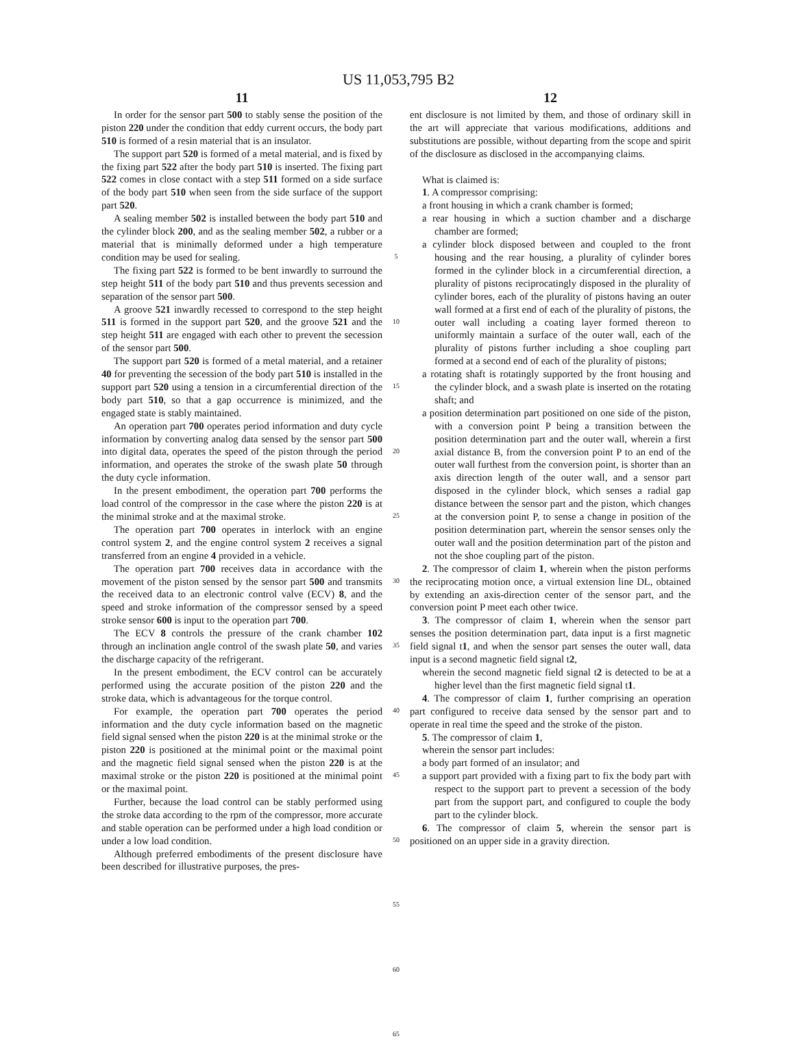US 11,053,795 B2
11
In order for the sensor part 500 to stably sense the position of the piston 220 under the condition that eddy current occurs, the body part 510 is formed of a resin material that is an insulator.
The support part 520 is formed of a metal material, and is fixed by the fixing part 522 after the body part 510 is inserted. The fixing part 522 comes in close contact with a step 511 formed on a side surface of the body part 510 when seen from the side surface of the support part 520.
A sealing member 502 is installed between the body part 510 and the cylinder block 200, and as the sealing member 502, a rubber or a material that is minimally deformed under a high temperature condition may be used for sealing.
The fixing part 522 is formed to be bent inwardly to surround the step height 511 of the body part 510 and thus prevents secession and separation of the sensor part 500.
A groove 521 inwardly recessed to correspond to the step height 511 is formed in the support part 520, and the groove 521 and the step height 511 are engaged with each other to prevent the secession of the sensor part 500.
The support part 520 is formed of a metal material, and a retainer 40 for preventing the secession of the body part 510 is installed in the support part 520 using a tension in a circumferential direction of the body part 510, so that a gap occurrence is minimized, and the engaged state is stably maintained.
An operation part 700 operates period information and duty cycle information by converting analog data sensed by the sensor part 500 into digital data, operates the speed of the piston through the period information, and operates the stroke of the swash plate 50 through the duty cycle information.
In the present embodiment, the operation part 700 performs the load control of the compressor in the case where the piston 220 is at the minimal stroke and at the maximal stroke.
The operation part 700 operates in interlock with an engine control system 2, and the engine control system 2 receives a signal transferred from an engine 4 provided in a vehicle.
The operation part 700 receives data in accordance with the movement of the piston sensed by the sensor part 500 and transmits the received data to an electronic control valve (ECV) 8, and the speed and stroke information of the compressor sensed by a speed stroke sensor 600 is input to the operation part 700.
The ECV 8 controls the pressure of the crank chamber 102 through an inclination angle control of the swash plate 50, and varies the discharge capacity of the refrigerant.
In the present embodiment, the ECV control can be accurately performed using the accurate position of the piston 220 and the stroke data, which is advantageous for the torque control.
For example, the operation part 700 operates the period information and the duty cycle information based on the magnetic field signal sensed when the piston 220 is at the minimal stroke or the piston 220 is positioned at the minimal point or the maximal point and the magnetic field signal sensed when the piston 220 is at the maximal stroke or the piston 220 is positioned at the minimal point or the maximal point.
Further, because the load control can be stably performed using the stroke data according to the rpm of the compressor, more accurate and stable operation can be performed under a high load condition or under a low load condition.
Although preferred embodiments of the present disclosure have been described for illustrative purposes, the pres-
5
10
15
20
25
30
35
40
45
50
55
60
65
12
ent disclosure is not limited by them, and those of ordinary skill in the art will appreciate that various modifications, additions and substitutions are possible, without departing from the scope and spirit of the disclosure as disclosed in the accompanying claims.
What is claimed is:
1. A compressor comprising:
a front housing in which a crank chamber is formed;
a rear housing in which a suction chamber and a discharge chamber are formed;
a cylinder block disposed between and coupled to the front housing and the rear housing, a plurality of cylinder bores formed in the cylinder block in a circumferential direction, a plurality of pistons reciprocatingly disposed in the plurality of cylinder bores, each of the plurality of pistons having an outer wall formed at a first end of each of the plurality of pistons, the outer wall including a coating layer formed thereon to uniformly maintain a surface of the outer wall, each of the plurality of pistons further including a shoe coupling part formed at a second end of each of the plurality of pistons;
a rotating shaft is rotatingly supported by the front housing and the cylinder block, and a swash plate is inserted on the rotating shaft; and
a position determination part positioned on one side of the piston, with a conversion point P being a transition between the position determination part and the outer wall, wherein a first axial distance B, from the conversion point P to an end of the outer wall furthest from the conversion point, is shorter than an axis direction length of the outer wall, and a sensor part disposed in the cylinder block, which senses a radial gap distance between the sensor part and the piston, which changes at the conversion point P, to sense a change in position of the position determination part, wherein the sensor senses only the outer wall and the position determination part of the piston and not the shoe coupling part of the piston.
2. The compressor of claim 1, wherein when the piston performs the reciprocating motion once, a virtual extension line DL, obtained by extending an axis-direction center of the sensor part, and the conversion point P meet each other twice.
3. The compressor of claim 1, wherein when the sensor part senses the position determination part, data input is a first magnetic field signal t1, and when the sensor part senses the outer wall, data input is a second magnetic field signal t2,
wherein the second magnetic field signal t2 is detected to be at a higher level than the first magnetic field signal t1.
4. The compressor of claim 1, further comprising an operation part configured to receive data sensed by the sensor part and to operate in real time the speed and the stroke of the piston.
5. The compressor of claim 1,
wherein the sensor part includes:
a body part formed of an insulator; and
a support part provided with a fixing part to fix the body part with respect to the support part to prevent a secession of the body part from the support part, and configured to couple the body part to the cylinder block.
6. The compressor of claim 5, wherein the sensor part is positioned on an upper side in a gravity direction.